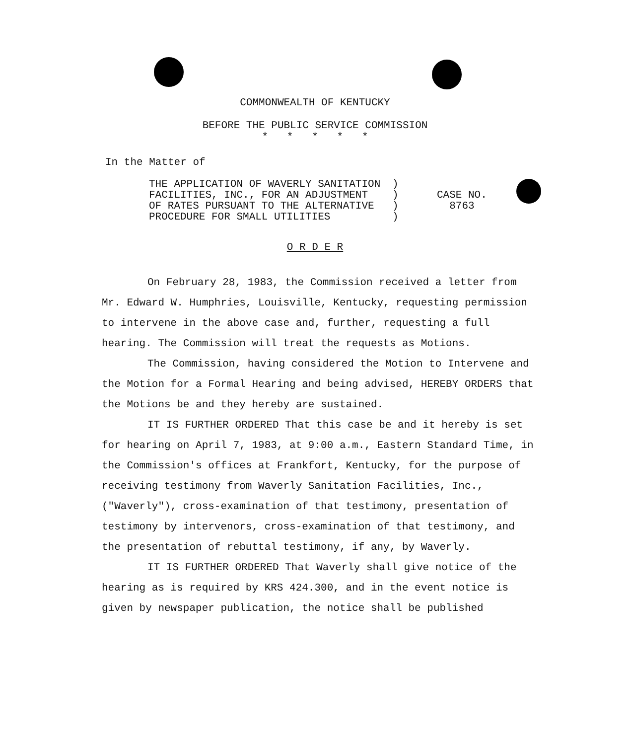COMMONWEALTH OF KENTUCKY
BEFORE THE PUBLIC SERVICE COMMISSION
* * * * *
In the Matter of
THE APPLICATION OF WAVERLY SANITATION
FACILITIES, INC., FOR AN ADJUSTMENT
OF RATES PURSUANT TO THE ALTERNATIVE
PROCEDURE FOR SMALL UTILITIES
)
)
)
)
CASE NO.
8763
O R D E R
On February 28, 1983, the Commission received a letter from Mr. Edward W. Humphries, Louisville, Kentucky, requesting permission to intervene in the above case and, further, requesting a full hearing. The Commission will treat the requests as Motions.
The Commission, having considered the Motion to Intervene and the Motion for a Formal Hearing and being advised, HEREBY ORDERS that the Motions be and they hereby are sustained.
IT IS FURTHER ORDERED That this case be and it hereby is set for hearing on April 7, 1983, at 9:00 a.m., Eastern Standard Time, in the Commission's offices at Frankfort, Kentucky, for the purpose of receiving testimony from Waverly Sanitation Facilities, Inc., ("Waverly"), cross-examination of that testimony, presentation of testimony by intervenors, cross-examination of that testimony, and the presentation of rebuttal testimony, if any, by Waverly.
IT IS FURTHER ORDERED That Waverly shall give notice of the hearing as is required by KRS 424.300, and in the event notice is given by newspaper publication, the notice shall be published